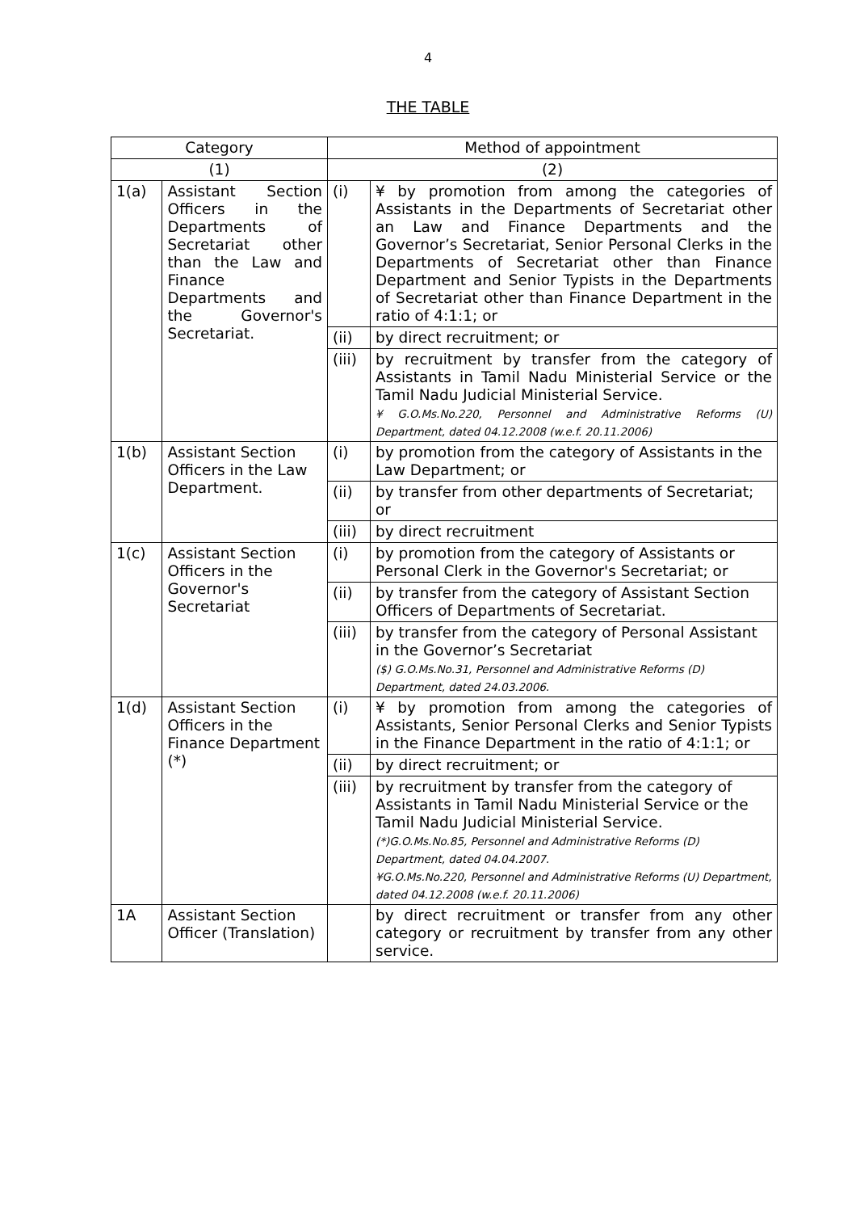4
THE TABLE
| Category | | Method of appointment | |
| --- | --- | --- | --- |
| (1) | | (2) | |
| 1(a) | Assistant Section Officers in the Departments of Secretariat other than the Law and Finance Departments and the Governor's Secretariat. | (i) | ¥ by promotion from among the categories of Assistants in the Departments of Secretariat other an Law and Finance Departments and the Governor’s Secretariat, Senior Personal Clerks in the Departments of Secretariat other than Finance Department and Senior Typists in the Departments of Secretariat other than Finance Department in the ratio of 4:1:1; or |
| | | (ii) | by direct recruitment; or |
| | | (iii) | by recruitment by transfer from the category of Assistants in Tamil Nadu Ministerial Service or the Tamil Nadu Judicial Ministerial Service. ¥ G.O.Ms.No.220, Personnel and Administrative Reforms (U) Department, dated 04.12.2008 (w.e.f. 20.11.2006) |
| 1(b) | Assistant Section Officers in the Law Department. | (i) | by promotion from the category of Assistants in the Law Department; or |
| | | (ii) | by transfer from other departments of Secretariat; or |
| | | (iii) | by direct recruitment |
| 1(c) | Assistant Section Officers in the Governor's Secretariat | (i) | by promotion from the category of Assistants or Personal Clerk in the Governor's Secretariat; or |
| | | (ii) | by transfer from the category of Assistant Section Officers of Departments of Secretariat. |
| | | (iii) | by transfer from the category of Personal Assistant in the Governor’s Secretariat ($) G.O.Ms.No.31, Personnel and Administrative Reforms (D) Department, dated 24.03.2006. |
| 1(d) | Assistant Section Officers in the Finance Department (*) | (i) | ¥ by promotion from among the categories of Assistants, Senior Personal Clerks and Senior Typists in the Finance Department in the ratio of 4:1:1; or |
| | | (ii) | by direct recruitment; or |
| | | (iii) | by recruitment by transfer from the category of Assistants in Tamil Nadu Ministerial Service or the Tamil Nadu Judicial Ministerial Service. (*)G.O.Ms.No.85, Personnel and Administrative Reforms (D) Department, dated 04.04.2007. ¥G.O.Ms.No.220, Personnel and Administrative Reforms (U) Department, dated 04.12.2008 (w.e.f. 20.11.2006) |
| 1A | Assistant Section Officer (Translation) | | by direct recruitment or transfer from any other category or recruitment by transfer from any other service. |